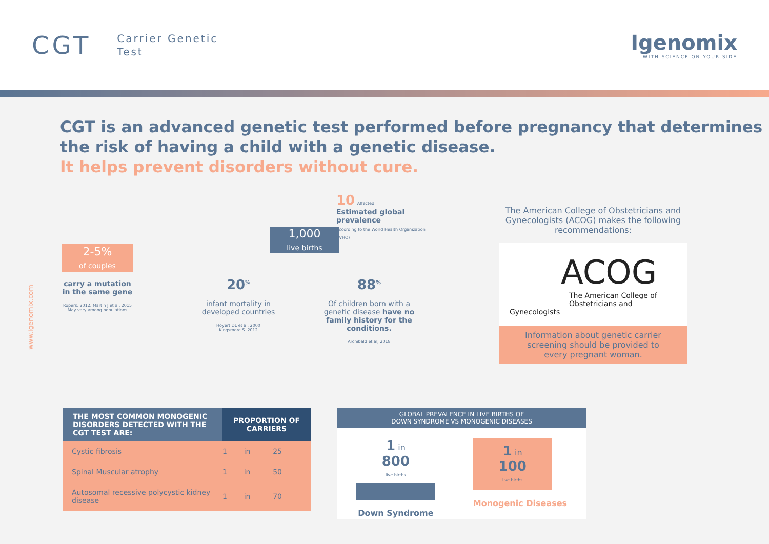CGT
Carrier Genetic
Test
Igenomix
WITH SCIENCE ON YOUR SIDE
CGT is an advanced genetic test performed before pregnancy that determines the risk of having a child with a genetic disease.
It helps prevent disorders without cure.
2-5%
of couples
carry a mutation in the same gene
Ropers, 2012. Martin J et al. 2015
May vary among populations
1,000
live births
10 Affected
Estimated global prevalence
According to the World Health Organization (WHO)
20<sup>%</sup>
infant mortality in developed countries
Hoyert DL et al. 2000
Kingsmore S. 2012
88<sup>%</sup>
Of children born with a genetic disease have no family history for the conditions.
Archibald et al; 2018
The American College of Obstetricians and Gynecologists (ACOG) makes the following recommendations:
ACOG
The American College of
Obstetricians and Gynecologists
Information about genetic carrier screening should be provided to every pregnant woman.
www.igenomix.com
| THE MOST COMMON MONOGENIC DISORDERS DETECTED WITH THE CGT TEST ARE: | PROPORTION OF CARRIERS | | |
| --- | --- | --- | --- |
| Cystic fibrosis | 1 | in | 25 |
| Spinal Muscular atrophy | 1 | in | 50 |
| Autosomal recessive polycystic kidney disease | 1 | in | 70 |
GLOBAL PREVALENCE IN LIVE BIRTHS OF
DOWN SYNDROME VS MONOGENIC DISEASES
1 in
800
live births
Down Syndrome
1 in
100
live births
Monogenic Diseases